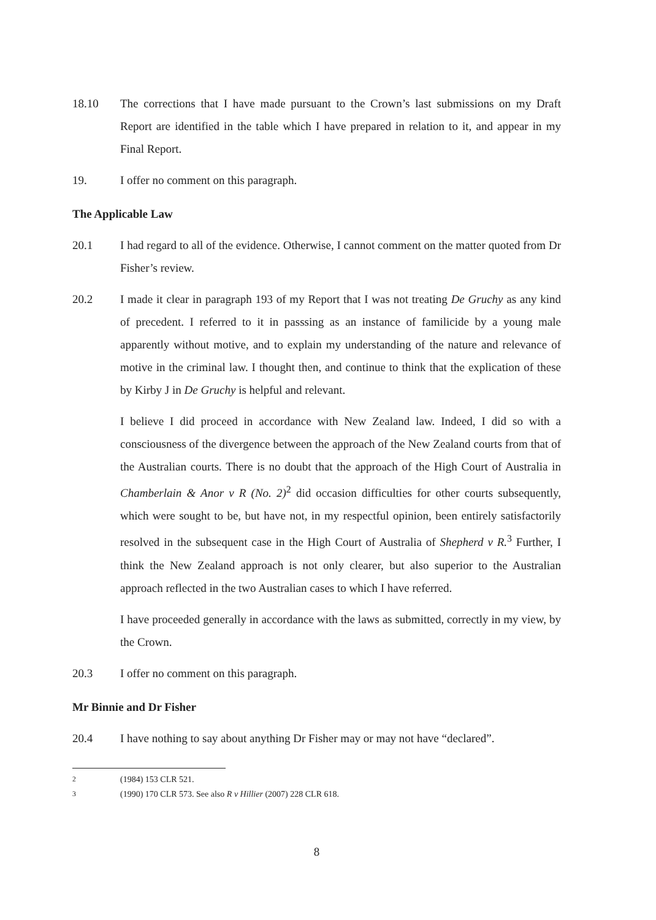18.10 The corrections that I have made pursuant to the Crown’s last submissions on my Draft Report are identified in the table which I have prepared in relation to it, and appear in my Final Report.
19. I offer no comment on this paragraph.
The Applicable Law
20.1 I had regard to all of the evidence. Otherwise, I cannot comment on the matter quoted from Dr Fisher’s review.
20.2 I made it clear in paragraph 193 of my Report that I was not treating De Gruchy as any kind of precedent. I referred to it in passsing as an instance of familicide by a young male apparently without motive, and to explain my understanding of the nature and relevance of motive in the criminal law. I thought then, and continue to think that the explication of these by Kirby J in De Gruchy is helpful and relevant.
I believe I did proceed in accordance with New Zealand law. Indeed, I did so with a consciousness of the divergence between the approach of the New Zealand courts from that of the Australian courts. There is no doubt that the approach of the High Court of Australia in Chamberlain & Anor v R (No. 2)<sup>2</sup> did occasion difficulties for other courts subsequently, which were sought to be, but have not, in my respectful opinion, been entirely satisfactorily resolved in the subsequent case in the High Court of Australia of Shepherd v R.<sup>3</sup> Further, I think the New Zealand approach is not only clearer, but also superior to the Australian approach reflected in the two Australian cases to which I have referred.
I have proceeded generally in accordance with the laws as submitted, correctly in my view, by the Crown.
20.3 I offer no comment on this paragraph.
Mr Binnie and Dr Fisher
20.4 I have nothing to say about anything Dr Fisher may or may not have “declared”.
<sup>2</sup> (1984) 153 CLR 521.
<sup>3</sup> (1990) 170 CLR 573. See also R v Hillier (2007) 228 CLR 618.
8